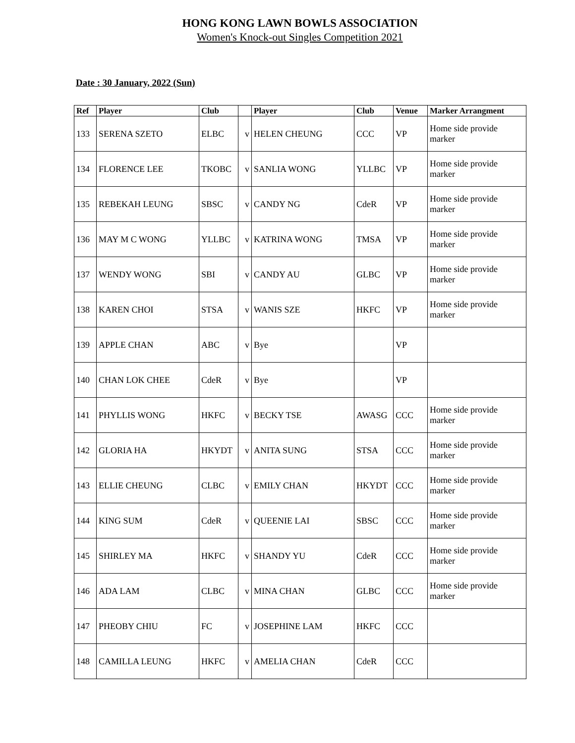HONG KONG LAWN BOWLS ASSOCIATION
Women's Knock-out Singles Competition 2021
Date : 30 January, 2022 (Sun)
| Ref | Player | Club | | Player | Club | Venue | Marker Arrangment |
| --- | --- | --- | --- | --- | --- | --- | --- |
| 133 | SERENA SZETO | ELBC | v | HELEN CHEUNG | CCC | VP | Home side provide marker |
| 134 | FLORENCE LEE | TKOBC | v | SANLIA WONG | YLLBC | VP | Home side provide marker |
| 135 | REBEKAH LEUNG | SBSC | v | CANDY NG | CdeR | VP | Home side provide marker |
| 136 | MAY M C WONG | YLLBC | v | KATRINA WONG | TMSA | VP | Home side provide marker |
| 137 | WENDY WONG | SBI | v | CANDY AU | GLBC | VP | Home side provide marker |
| 138 | KAREN CHOI | STSA | v | WANIS SZE | HKFC | VP | Home side provide marker |
| 139 | APPLE CHAN | ABC | v | Bye | | VP | |
| 140 | CHAN LOK CHEE | CdeR | v | Bye | | VP | |
| 141 | PHYLLIS WONG | HKFC | v | BECKY TSE | AWASG | CCC | Home side provide marker |
| 142 | GLORIA HA | HKYDT | v | ANITA SUNG | STSA | CCC | Home side provide marker |
| 143 | ELLIE CHEUNG | CLBC | v | EMILY CHAN | HKYDT | CCC | Home side provide marker |
| 144 | KING SUM | CdeR | v | QUEENIE LAI | SBSC | CCC | Home side provide marker |
| 145 | SHIRLEY MA | HKFC | v | SHANDY YU | CdeR | CCC | Home side provide marker |
| 146 | ADA LAM | CLBC | v | MINA CHAN | GLBC | CCC | Home side provide marker |
| 147 | PHEOBY CHIU | FC | v | JOSEPHINE LAM | HKFC | CCC | |
| 148 | CAMILLA LEUNG | HKFC | v | AMELIA CHAN | CdeR | CCC | |